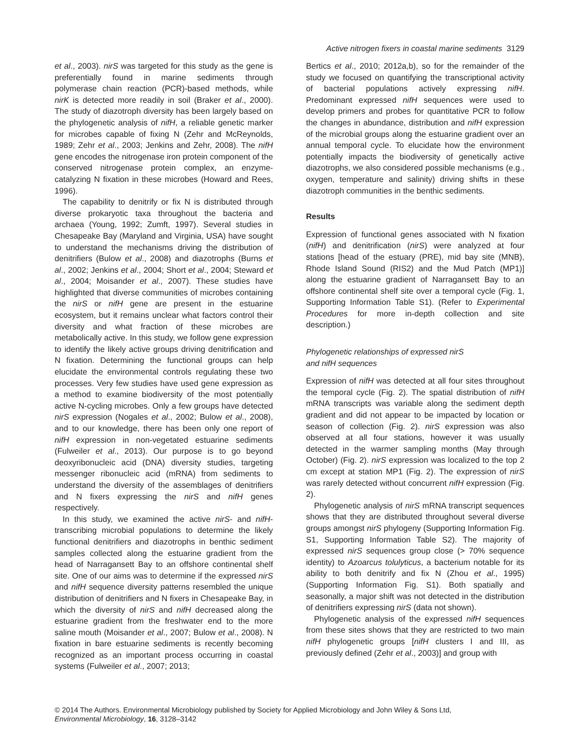Active nitrogen fixers in coastal marine sediments 3129
et al., 2003). nirS was targeted for this study as the gene is preferentially found in marine sediments through polymerase chain reaction (PCR)-based methods, while nirK is detected more readily in soil (Braker et al., 2000). The study of diazotroph diversity has been largely based on the phylogenetic analysis of nifH, a reliable genetic marker for microbes capable of fixing N (Zehr and McReynolds, 1989; Zehr et al., 2003; Jenkins and Zehr, 2008). The nifH gene encodes the nitrogenase iron protein component of the conserved nitrogenase protein complex, an enzyme-catalyzing N fixation in these microbes (Howard and Rees, 1996).
The capability to denitrify or fix N is distributed through diverse prokaryotic taxa throughout the bacteria and archaea (Young, 1992; Zumft, 1997). Several studies in Chesapeake Bay (Maryland and Virginia, USA) have sought to understand the mechanisms driving the distribution of denitrifiers (Bulow et al., 2008) and diazotrophs (Burns et al., 2002; Jenkins et al., 2004; Short et al., 2004; Steward et al., 2004; Moisander et al., 2007). These studies have highlighted that diverse communities of microbes containing the nirS or nifH gene are present in the estuarine ecosystem, but it remains unclear what factors control their diversity and what fraction of these microbes are metabolically active. In this study, we follow gene expression to identify the likely active groups driving denitrification and N fixation. Determining the functional groups can help elucidate the environmental controls regulating these two processes. Very few studies have used gene expression as a method to examine biodiversity of the most potentially active N-cycling microbes. Only a few groups have detected nirS expression (Nogales et al., 2002; Bulow et al., 2008), and to our knowledge, there has been only one report of nifH expression in non-vegetated estuarine sediments (Fulweiler et al., 2013). Our purpose is to go beyond deoxyribonucleic acid (DNA) diversity studies, targeting messenger ribonucleic acid (mRNA) from sediments to understand the diversity of the assemblages of denitrifiers and N fixers expressing the nirS and nifH genes respectively.
In this study, we examined the active nirS- and nifH-transcribing microbial populations to determine the likely functional denitrifiers and diazotrophs in benthic sediment samples collected along the estuarine gradient from the head of Narragansett Bay to an offshore continental shelf site. One of our aims was to determine if the expressed nirS and nifH sequence diversity patterns resembled the unique distribution of denitrifiers and N fixers in Chesapeake Bay, in which the diversity of nirS and nifH decreased along the estuarine gradient from the freshwater end to the more saline mouth (Moisander et al., 2007; Bulow et al., 2008). N fixation in bare estuarine sediments is recently becoming recognized as an important process occurring in coastal systems (Fulweiler et al., 2007; 2013;
Bertics et al., 2010; 2012a,b), so for the remainder of the study we focused on quantifying the transcriptional activity of bacterial populations actively expressing nifH. Predominant expressed nifH sequences were used to develop primers and probes for quantitative PCR to follow the changes in abundance, distribution and nifH expression of the microbial groups along the estuarine gradient over an annual temporal cycle. To elucidate how the environment potentially impacts the biodiversity of genetically active diazotrophs, we also considered possible mechanisms (e.g., oxygen, temperature and salinity) driving shifts in these diazotroph communities in the benthic sediments.
Results
Expression of functional genes associated with N fixation (nifH) and denitrification (nirS) were analyzed at four stations [head of the estuary (PRE), mid bay site (MNB), Rhode Island Sound (RIS2) and the Mud Patch (MP1)] along the estuarine gradient of Narragansett Bay to an offshore continental shelf site over a temporal cycle (Fig. 1, Supporting Information Table S1). (Refer to Experimental Procedures for more in-depth collection and site description.)
Phylogenetic relationships of expressed nirS
and nifH sequences
Expression of nifH was detected at all four sites throughout the temporal cycle (Fig. 2). The spatial distribution of nifH mRNA transcripts was variable along the sediment depth gradient and did not appear to be impacted by location or season of collection (Fig. 2). nirS expression was also observed at all four stations, however it was usually detected in the warmer sampling months (May through October) (Fig. 2). nirS expression was localized to the top 2 cm except at station MP1 (Fig. 2). The expression of nirS was rarely detected without concurrent nifH expression (Fig. 2).
Phylogenetic analysis of nirS mRNA transcript sequences shows that they are distributed throughout several diverse groups amongst nirS phylogeny (Supporting Information Fig. S1, Supporting Information Table S2). The majority of expressed nirS sequences group close (> 70% sequence identity) to Azoarcus tolulyticus, a bacterium notable for its ability to both denitrify and fix N (Zhou et al., 1995) (Supporting Information Fig. S1). Both spatially and seasonally, a major shift was not detected in the distribution of denitrifiers expressing nirS (data not shown).
Phylogenetic analysis of the expressed nifH sequences from these sites shows that they are restricted to two main nifH phylogenetic groups [nifH clusters I and III, as previously defined (Zehr et al., 2003)] and group with
© 2014 The Authors. Environmental Microbiology published by Society for Applied Microbiology and John Wiley & Sons Ltd,
Environmental Microbiology, 16, 3128–3142